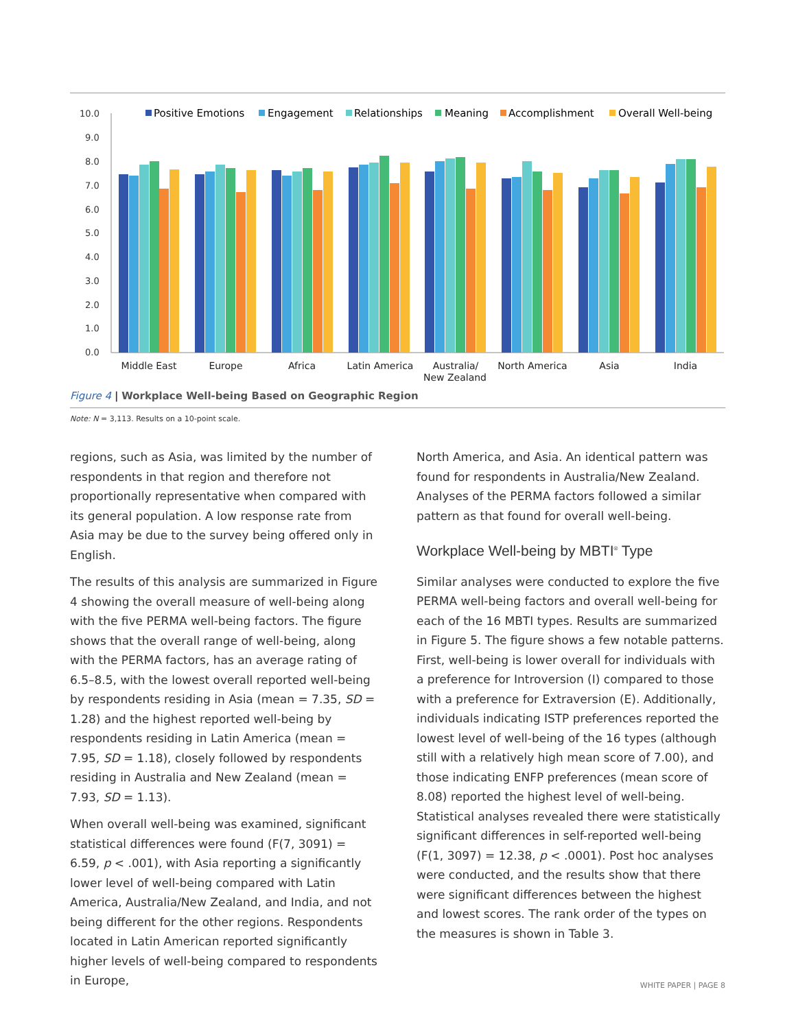10.0
9.0
8.0
7.0
6.0
5.0
4.0
3.0
2.0
1.0
0.0
Positive Emotions
Engagement
Relationships
Meaning
Accomplishment
Overall Well-being
Middle East
Europe
Africa
Latin America
Australia/
New Zealand
North America
Asia
India
Figure 4 | Workplace Well-being Based on Geographic Region
Note: N = 3,113. Results on a 10-point scale.
regions, such as Asia, was limited by the number of respondents in that region and therefore not proportionally representative when compared with its general population. A low response rate from Asia may be due to the survey being offered only in English.
The results of this analysis are summarized in Figure 4 showing the overall measure of well-being along with the five PERMA well-being factors. The figure shows that the overall range of well-being, along with the PERMA factors, has an average rating of 6.5–8.5, with the lowest overall reported well-being by respondents residing in Asia (mean = 7.35, SD = 1.28) and the highest reported well-being by respondents residing in Latin America (mean = 7.95, SD = 1.18), closely followed by respondents residing in Australia and New Zealand (mean = 7.93, SD = 1.13).
When overall well-being was examined, significant statistical differences were found (F(7, 3091) = 6.59, p < .001), with Asia reporting a significantly lower level of well-being compared with Latin America, Australia/New Zealand, and India, and not being different for the other regions. Respondents located in Latin American reported significantly higher levels of well-being compared to respondents in Europe,
North America, and Asia. An identical pattern was found for respondents in Australia/New Zealand. Analyses of the PERMA factors followed a similar pattern as that found for overall well-being.
Workplace Well-being by MBTI<sup>®</sup> Type
Similar analyses were conducted to explore the five PERMA well-being factors and overall well-being for each of the 16 MBTI types. Results are summarized in Figure 5. The figure shows a few notable patterns. First, well-being is lower overall for individuals with a preference for Introversion (I) compared to those with a preference for Extraversion (E). Additionally, individuals indicating ISTP preferences reported the lowest level of well-being of the 16 types (although still with a relatively high mean score of 7.00), and those indicating ENFP preferences (mean score of 8.08) reported the highest level of well-being. Statistical analyses revealed there were statistically significant differences in self-reported well-being (F(1, 3097) = 12.38, p < .0001). Post hoc analyses were conducted, and the results show that there were significant differences between the highest and lowest scores. The rank order of the types on the measures is shown in Table 3.
WHITE PAPER | PAGE 8